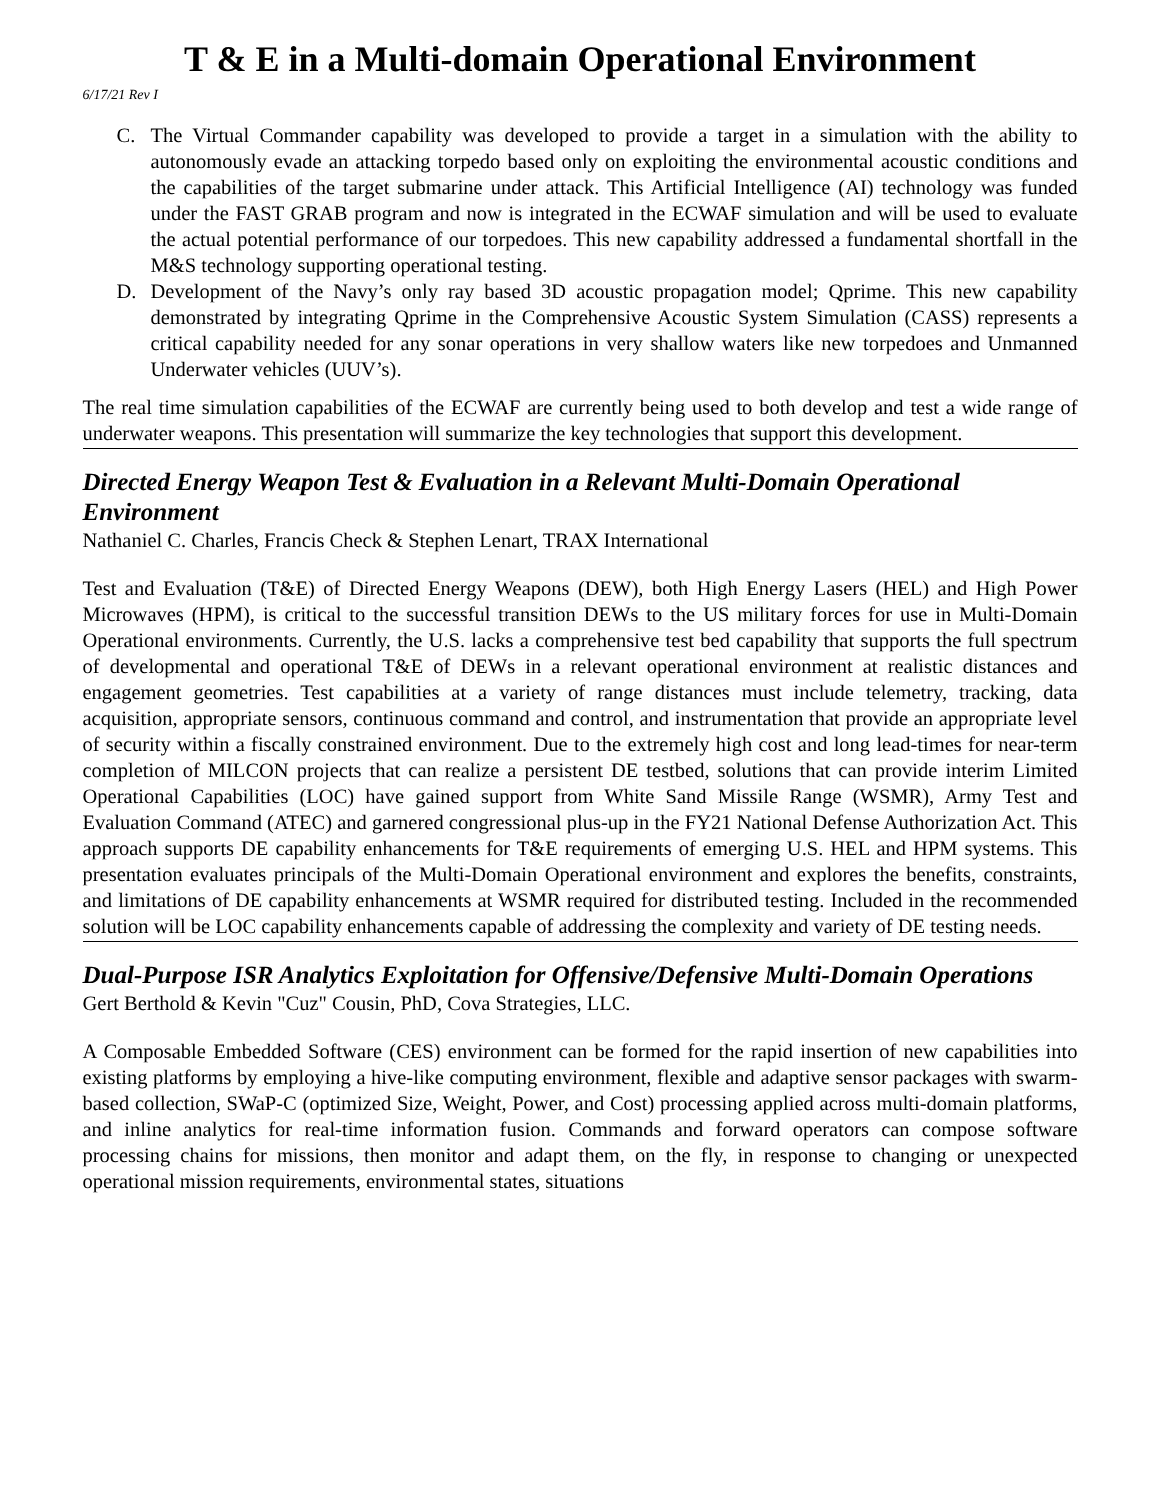T & E in a Multi-domain Operational Environment
6/17/21 Rev I
C. The Virtual Commander capability was developed to provide a target in a simulation with the ability to autonomously evade an attacking torpedo based only on exploiting the environmental acoustic conditions and the capabilities of the target submarine under attack. This Artificial Intelligence (AI) technology was funded under the FAST GRAB program and now is integrated in the ECWAF simulation and will be used to evaluate the actual potential performance of our torpedoes. This new capability addressed a fundamental shortfall in the M&S technology supporting operational testing.
D. Development of the Navy’s only ray based 3D acoustic propagation model; Qprime. This new capability demonstrated by integrating Qprime in the Comprehensive Acoustic System Simulation (CASS) represents a critical capability needed for any sonar operations in very shallow waters like new torpedoes and Unmanned Underwater vehicles (UUV’s).
The real time simulation capabilities of the ECWAF are currently being used to both develop and test a wide range of underwater weapons. This presentation will summarize the key technologies that support this development.
Directed Energy Weapon Test & Evaluation in a Relevant Multi-Domain Operational Environment
Nathaniel C. Charles, Francis Check & Stephen Lenart, TRAX International
Test and Evaluation (T&E) of Directed Energy Weapons (DEW), both High Energy Lasers (HEL) and High Power Microwaves (HPM), is critical to the successful transition DEWs to the US military forces for use in Multi-Domain Operational environments. Currently, the U.S. lacks a comprehensive test bed capability that supports the full spectrum of developmental and operational T&E of DEWs in a relevant operational environment at realistic distances and engagement geometries. Test capabilities at a variety of range distances must include telemetry, tracking, data acquisition, appropriate sensors, continuous command and control, and instrumentation that provide an appropriate level of security within a fiscally constrained environment. Due to the extremely high cost and long lead-times for near-term completion of MILCON projects that can realize a persistent DE testbed, solutions that can provide interim Limited Operational Capabilities (LOC) have gained support from White Sand Missile Range (WSMR), Army Test and Evaluation Command (ATEC) and garnered congressional plus-up in the FY21 National Defense Authorization Act. This approach supports DE capability enhancements for T&E requirements of emerging U.S. HEL and HPM systems. This presentation evaluates principals of the Multi-Domain Operational environment and explores the benefits, constraints, and limitations of DE capability enhancements at WSMR required for distributed testing. Included in the recommended solution will be LOC capability enhancements capable of addressing the complexity and variety of DE testing needs.
Dual-Purpose ISR Analytics Exploitation for Offensive/Defensive Multi-Domain Operations
Gert Berthold & Kevin "Cuz" Cousin, PhD, Cova Strategies, LLC.
A Composable Embedded Software (CES) environment can be formed for the rapid insertion of new capabilities into existing platforms by employing a hive-like computing environment, flexible and adaptive sensor packages with swarm-based collection, SWaP-C (optimized Size, Weight, Power, and Cost) processing applied across multi-domain platforms, and inline analytics for real-time information fusion. Commands and forward operators can compose software processing chains for missions, then monitor and adapt them, on the fly, in response to changing or unexpected operational mission requirements, environmental states, situations